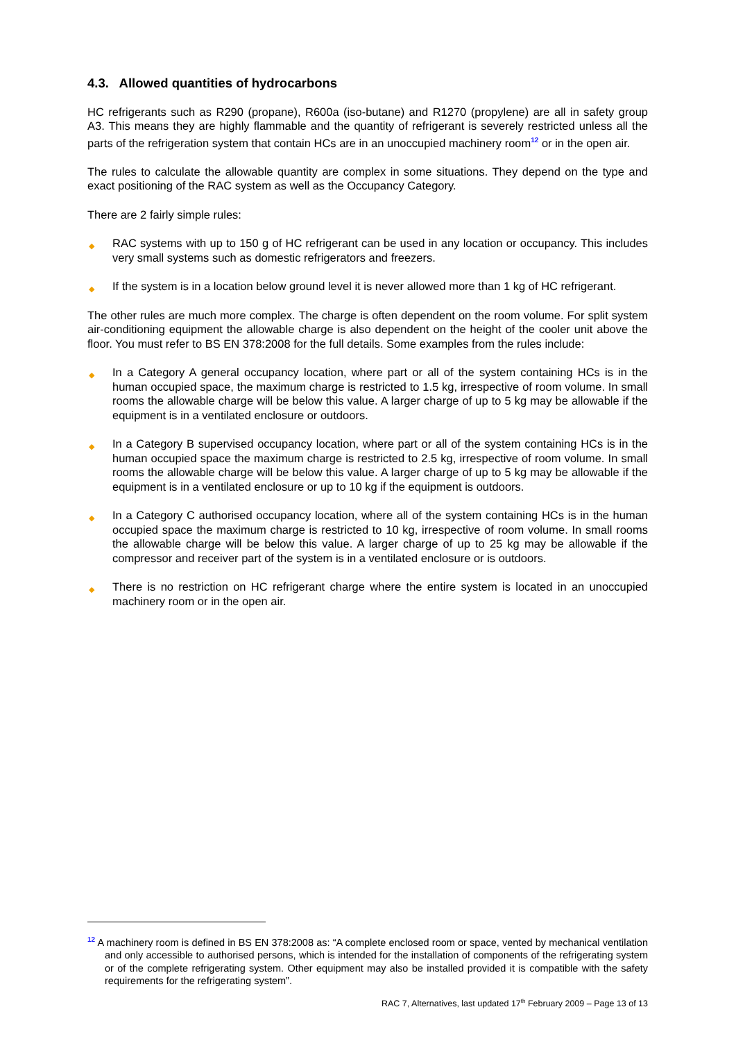4.3. Allowed quantities of hydrocarbons
HC refrigerants such as R290 (propane), R600a (iso-butane) and R1270 (propylene) are all in safety group A3. This means they are highly flammable and the quantity of refrigerant is severely restricted unless all the parts of the refrigeration system that contain HCs are in an unoccupied machinery room<sup>12</sup> or in the open air.
The rules to calculate the allowable quantity are complex in some situations. They depend on the type and exact positioning of the RAC system as well as the Occupancy Category.
There are 2 fairly simple rules:
◆ RAC systems with up to 150 g of HC refrigerant can be used in any location or occupancy. This includes very small systems such as domestic refrigerators and freezers.
◆ If the system is in a location below ground level it is never allowed more than 1 kg of HC refrigerant.
The other rules are much more complex. The charge is often dependent on the room volume. For split system air-conditioning equipment the allowable charge is also dependent on the height of the cooler unit above the floor. You must refer to BS EN 378:2008 for the full details. Some examples from the rules include:
◆ In a Category A general occupancy location, where part or all of the system containing HCs is in the human occupied space, the maximum charge is restricted to 1.5 kg, irrespective of room volume. In small rooms the allowable charge will be below this value. A larger charge of up to 5 kg may be allowable if the equipment is in a ventilated enclosure or outdoors.
◆ In a Category B supervised occupancy location, where part or all of the system containing HCs is in the human occupied space the maximum charge is restricted to 2.5 kg, irrespective of room volume. In small rooms the allowable charge will be below this value. A larger charge of up to 5 kg may be allowable if the equipment is in a ventilated enclosure or up to 10 kg if the equipment is outdoors.
◆ In a Category C authorised occupancy location, where all of the system containing HCs is in the human occupied space the maximum charge is restricted to 10 kg, irrespective of room volume. In small rooms the allowable charge will be below this value. A larger charge of up to 25 kg may be allowable if the compressor and receiver part of the system is in a ventilated enclosure or is outdoors.
◆ There is no restriction on HC refrigerant charge where the entire system is located in an unoccupied machinery room or in the open air.
<sup>12</sup> A machinery room is defined in BS EN 378:2008 as: “A complete enclosed room or space, vented by mechanical ventilation and only accessible to authorised persons, which is intended for the installation of components of the refrigerating system or of the complete refrigerating system. Other equipment may also be installed provided it is compatible with the safety requirements for the refrigerating system”.
RAC 7, Alternatives, last updated 17<sup>th</sup> February 2009 – Page 13 of 13